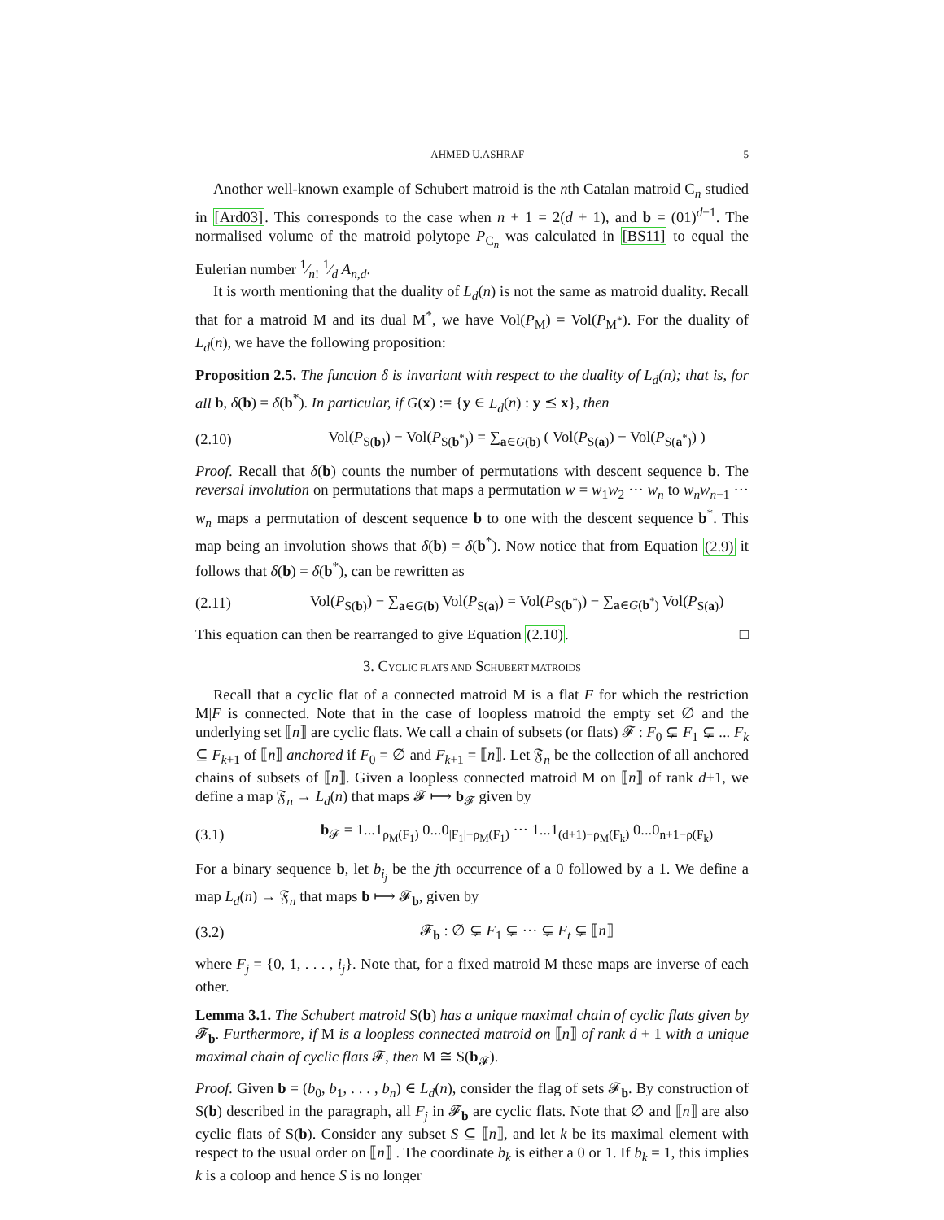AHMED U.ASHRAF 5
Another well-known example of Schubert matroid is the nth Catalan matroid C<sub>n</sub> studied in [Ard03]. This corresponds to the case when n + 1 = 2(d + 1), and b = (01)<sup>d+1</sup>. The normalised volume of the matroid polytope P<sub>C<sub>n</sub></sub> was calculated in [BS11] to equal the Eulerian number 1⁄n! 1⁄d A<sub>n,d</sub>.
It is worth mentioning that the duality of L<sub>d</sub>(n) is not the same as matroid duality. Recall that for a matroid M and its dual M<sup>*</sup>, we have Vol(P<sub>M</sub>) = Vol(P<sub>M<sup>*</sup></sub>). For the duality of L<sub>d</sub>(n), we have the following proposition:
Proposition 2.5. The function δ is invariant with respect to the duality of L<sub>d</sub>(n); that is, for all b, δ(b) = δ(b<sup>*</sup>). In particular, if G(x) := {y ∈ L<sub>d</sub>(n) : y ⪯ x}, then
(2.10) Vol(P<sub>S(b)</sub>) − Vol(P<sub>S(b<sup>*</sup>)</sub>) = ∑<sub>a∈G(b)</sub> ( Vol(P<sub>S(a)</sub>) − Vol(P<sub>S(a<sup>*</sup>)</sub>) )
Proof. Recall that δ(b) counts the number of permutations with descent sequence b. The reversal involution on permutations that maps a permutation w = w<sub>1</sub>w<sub>2</sub> ··· w<sub>n</sub> to w<sub>n</sub>w<sub>n−1</sub> ··· w<sub>n</sub> maps a permutation of descent sequence b to one with the descent sequence b<sup>*</sup>. This map being an involution shows that δ(b) = δ(b<sup>*</sup>). Now notice that from Equation (2.9) it follows that δ(b) = δ(b<sup>*</sup>), can be rewritten as
(2.11) Vol(P<sub>S(b)</sub>) − ∑<sub>a∈G(b)</sub> Vol(P<sub>S(a)</sub>) = Vol(P<sub>S(b<sup>*</sup>)</sub>) − ∑<sub>a∈G(b<sup>*</sup>)</sub> Vol(P<sub>S(a)</sub>)
This equation can then be rearranged to give Equation (2.10). □
3. CYCLIC FLATS AND SCHUBERT MATROIDS
Recall that a cyclic flat of a connected matroid M is a flat F for which the restriction M|F is connected. Note that in the case of loopless matroid the empty set ∅ and the underlying set ⟦n⟧ are cyclic flats. We call a chain of subsets (or flats) 𝓕 : F<sub>0</sub> ⊊ F<sub>1</sub> ⊊ ... F<sub>k</sub> ⊆ F<sub>k+1</sub> of ⟦n⟧ anchored if F<sub>0</sub> = ∅ and F<sub>k+1</sub> = ⟦n⟧. Let 𝔉<sub>n</sub> be the collection of all anchored chains of subsets of ⟦n⟧. Given a loopless connected matroid M on ⟦n⟧ of rank d+1, we define a map 𝔉<sub>n</sub> → L<sub>d</sub>(n) that maps 𝓕 ⟼ b<sub>𝓕</sub> given by
(3.1) b<sub>𝓕</sub> = 1...1<sub>ρ<sub>M</sub>(F<sub>1</sub>)</sub> 0...0<sub>|F<sub>1</sub>|−ρ<sub>M</sub>(F<sub>1</sub>)</sub> ··· 1...1<sub>(d+1)−ρ<sub>M</sub>(F<sub>k</sub>)</sub> 0...0<sub>n+1−ρ(F<sub>k</sub>)</sub>
For a binary sequence b, let b<sub>i<sub>j</sub></sub> be the jth occurrence of a 0 followed by a 1. We define a map L<sub>d</sub>(n) → 𝔉<sub>n</sub> that maps b ⟼ 𝓕<sub>b</sub>, given by
(3.2) 𝓕<sub>b</sub> : ∅ ⊊ F<sub>1</sub> ⊊ ··· ⊊ F<sub>t</sub> ⊊ ⟦n⟧
where F<sub>j</sub> = {0, 1, . . . , i<sub>j</sub>}. Note that, for a fixed matroid M these maps are inverse of each other.
Lemma 3.1. The Schubert matroid S(b) has a unique maximal chain of cyclic flats given by 𝓕<sub>b</sub>. Furthermore, if M is a loopless connected matroid on ⟦n⟧ of rank d + 1 with a unique maximal chain of cyclic flats 𝓕, then M ≅ S(b<sub>𝓕</sub>).
Proof. Given b = (b<sub>0</sub>, b<sub>1</sub>, . . . , b<sub>n</sub>) ∈ L<sub>d</sub>(n), consider the flag of sets 𝓕<sub>b</sub>. By construction of S(b) described in the paragraph, all F<sub>j</sub> in 𝓕<sub>b</sub> are cyclic flats. Note that ∅ and ⟦n⟧ are also cyclic flats of S(b). Consider any subset S ⊆ ⟦n⟧, and let k be its maximal element with respect to the usual order on ⟦n⟧ . The coordinate b<sub>k</sub> is either a 0 or 1. If b<sub>k</sub> = 1, this implies k is a coloop and hence S is no longer